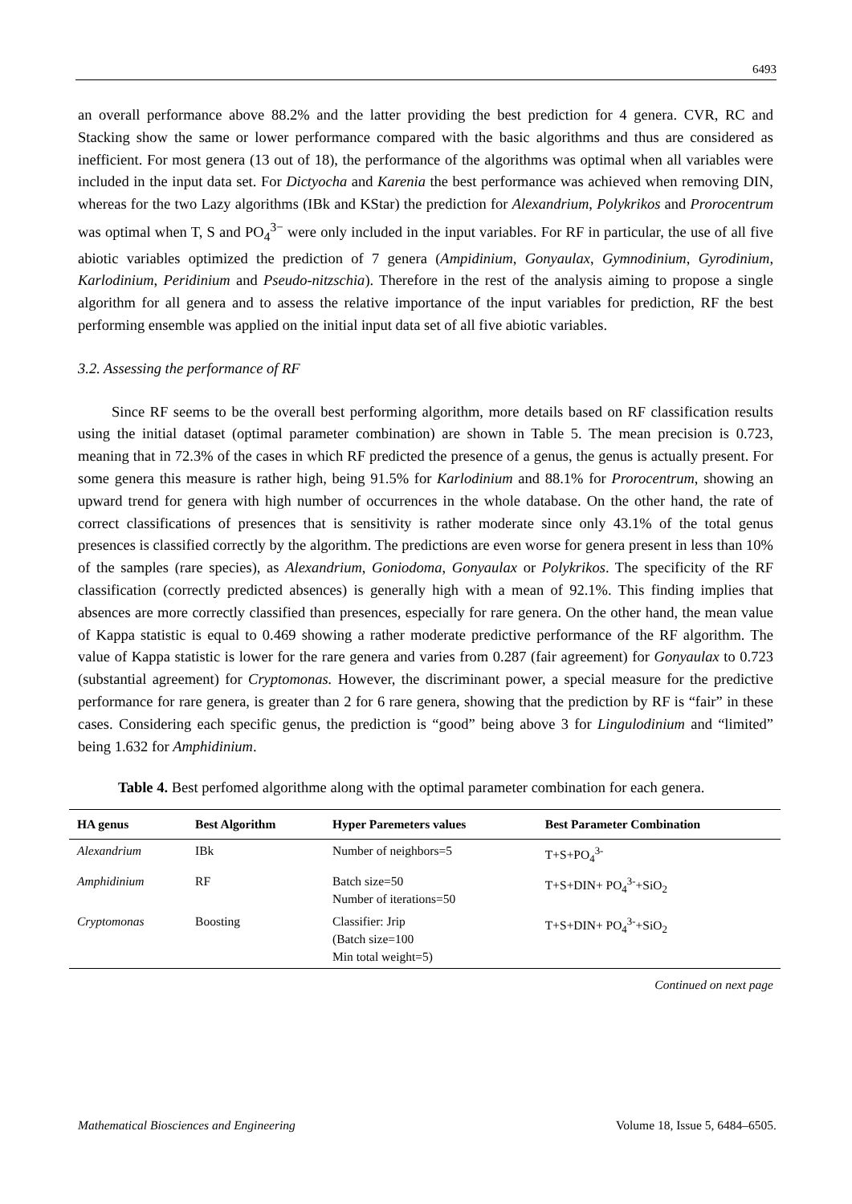6493
an overall performance above 88.2% and the latter providing the best prediction for 4 genera. CVR, RC and Stacking show the same or lower performance compared with the basic algorithms and thus are considered as inefficient. For most genera (13 out of 18), the performance of the algorithms was optimal when all variables were included in the input data set. For Dictyocha and Karenia the best performance was achieved when removing DIN, whereas for the two Lazy algorithms (IBk and KStar) the prediction for Alexandrium, Polykrikos and Prorocentrum was optimal when T, S and PO<sub>4</sub><sup>3−</sup> were only included in the input variables. For RF in particular, the use of all five abiotic variables optimized the prediction of 7 genera (Ampidinium, Gonyaulax, Gymnodinium, Gyrodinium, Karlodinium, Peridinium and Pseudo-nitzschia). Therefore in the rest of the analysis aiming to propose a single algorithm for all genera and to assess the relative importance of the input variables for prediction, RF the best performing ensemble was applied on the initial input data set of all five abiotic variables.
3.2. Assessing the performance of RF
Since RF seems to be the overall best performing algorithm, more details based on RF classification results using the initial dataset (optimal parameter combination) are shown in Table 5. The mean precision is 0.723, meaning that in 72.3% of the cases in which RF predicted the presence of a genus, the genus is actually present. For some genera this measure is rather high, being 91.5% for Karlodinium and 88.1% for Prorocentrum, showing an upward trend for genera with high number of occurrences in the whole database. On the other hand, the rate of correct classifications of presences that is sensitivity is rather moderate since only 43.1% of the total genus presences is classified correctly by the algorithm. The predictions are even worse for genera present in less than 10% of the samples (rare species), as Alexandrium, Goniodoma, Gonyaulax or Polykrikos. The specificity of the RF classification (correctly predicted absences) is generally high with a mean of 92.1%. This finding implies that absences are more correctly classified than presences, especially for rare genera. On the other hand, the mean value of Kappa statistic is equal to 0.469 showing a rather moderate predictive performance of the RF algorithm. The value of Kappa statistic is lower for the rare genera and varies from 0.287 (fair agreement) for Gonyaulax to 0.723 (substantial agreement) for Cryptomonas. However, the discriminant power, a special measure for the predictive performance for rare genera, is greater than 2 for 6 rare genera, showing that the prediction by RF is “fair” in these cases. Considering each specific genus, the prediction is “good” being above 3 for Lingulodinium and “limited” being 1.632 for Amphidinium.
Table 4. Best perfomed algorithme along with the optimal parameter combination for each genera.
| HA genus | Best Algorithm | Hyper Paremeters values | Best Parameter Combination |
| --- | --- | --- | --- |
| Alexandrium | IBk | Number of neighbors=5 | T+S+PO<sub>4</sub><sup>3-</sup> |
| Amphidinium | RF | Batch size=50 Number of iterations=50 | T+S+DIN+ PO<sub>4</sub><sup>3-</sup>+SiO<sub>2</sub> |
| Cryptomonas | Boosting | Classifier: Jrip (Batch size=100 Min total weight=5) | T+S+DIN+ PO<sub>4</sub><sup>3-</sup>+SiO<sub>2</sub> |
Continued on next page
Mathematical Biosciences and Engineering Volume 18, Issue 5, 6484–6505.